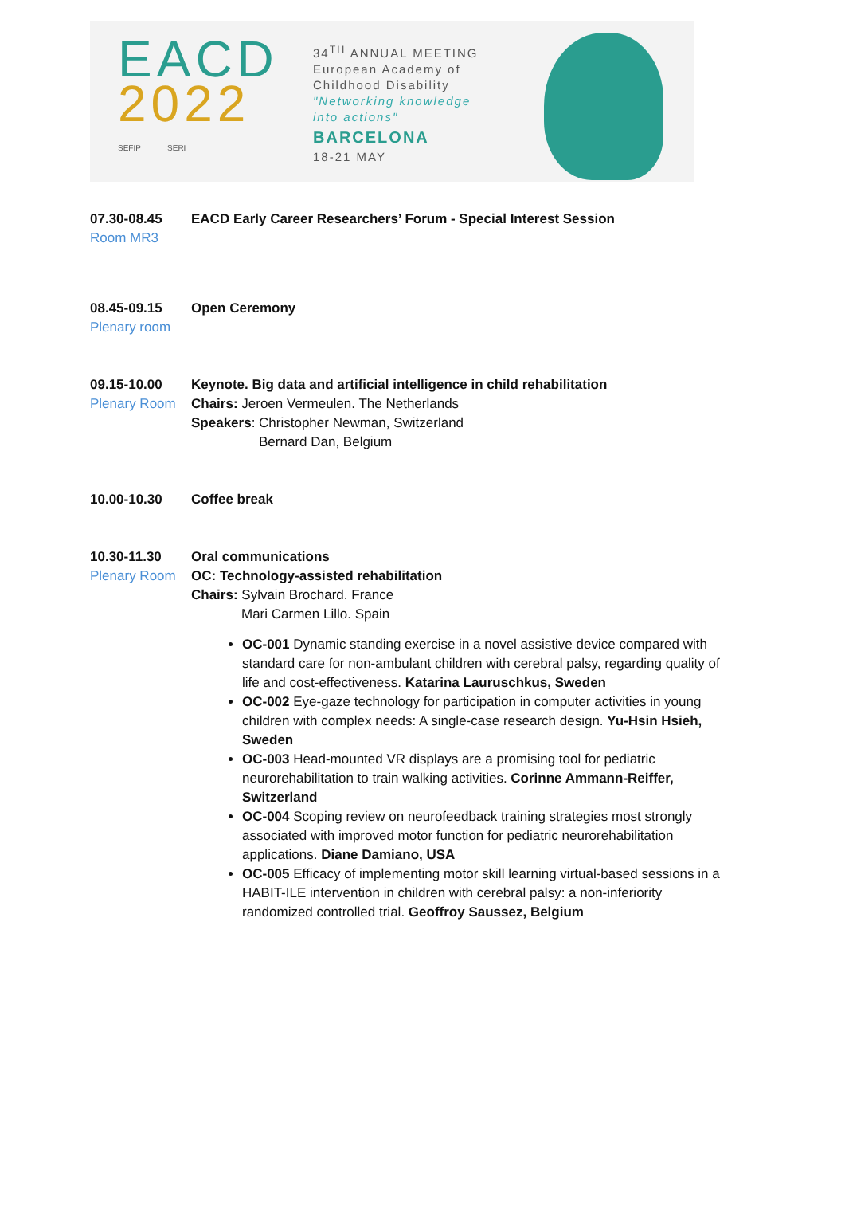EACD
2022
SEFIP SERI
34<sup>TH</sup> ANNUAL MEETING
European Academy of
Childhood Disability
"Networking knowledge
into actions"
BARCELONA
18-21 MAY
07.30-08.45
Room MR3
EACD Early Career Researchers’ Forum - Special Interest Session
08.45-09.15
Plenary room
Open Ceremony
09.15-10.00
Plenary Room
Keynote. Big data and artificial intelligence in child rehabilitation
Chairs: Jeroen Vermeulen. The Netherlands
Speakers: Christopher Newman, Switzerland
Bernard Dan, Belgium
10.00-10.30 Coffee break
10.30-11.30
Plenary Room
Oral communications
OC: Technology-assisted rehabilitation
Chairs: Sylvain Brochard. France
Mari Carmen Lillo. Spain
OC-001 Dynamic standing exercise in a novel assistive device compared with standard care for non-ambulant children with cerebral palsy, regarding quality of life and cost-effectiveness. Katarina Lauruschkus, Sweden
OC-002 Eye-gaze technology for participation in computer activities in young children with complex needs: A single-case research design. Yu-Hsin Hsieh, Sweden
OC-003 Head-mounted VR displays are a promising tool for pediatric neurorehabilitation to train walking activities. Corinne Ammann-Reiffer, Switzerland
OC-004 Scoping review on neurofeedback training strategies most strongly associated with improved motor function for pediatric neurorehabilitation applications. Diane Damiano, USA
OC-005 Efficacy of implementing motor skill learning virtual-based sessions in a HABIT-ILE intervention in children with cerebral palsy: a non-inferiority randomized controlled trial. Geoffroy Saussez, Belgium